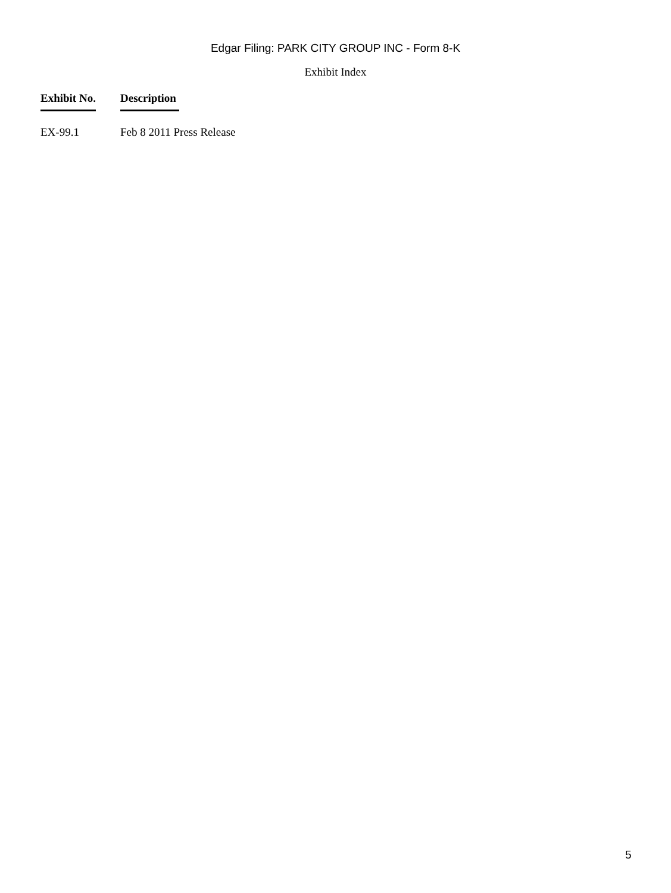Edgar Filing: PARK CITY GROUP INC - Form 8-K
Exhibit Index
| Exhibit No. | Description |
| --- | --- |
| EX-99.1 | Feb 8 2011 Press Release |
5